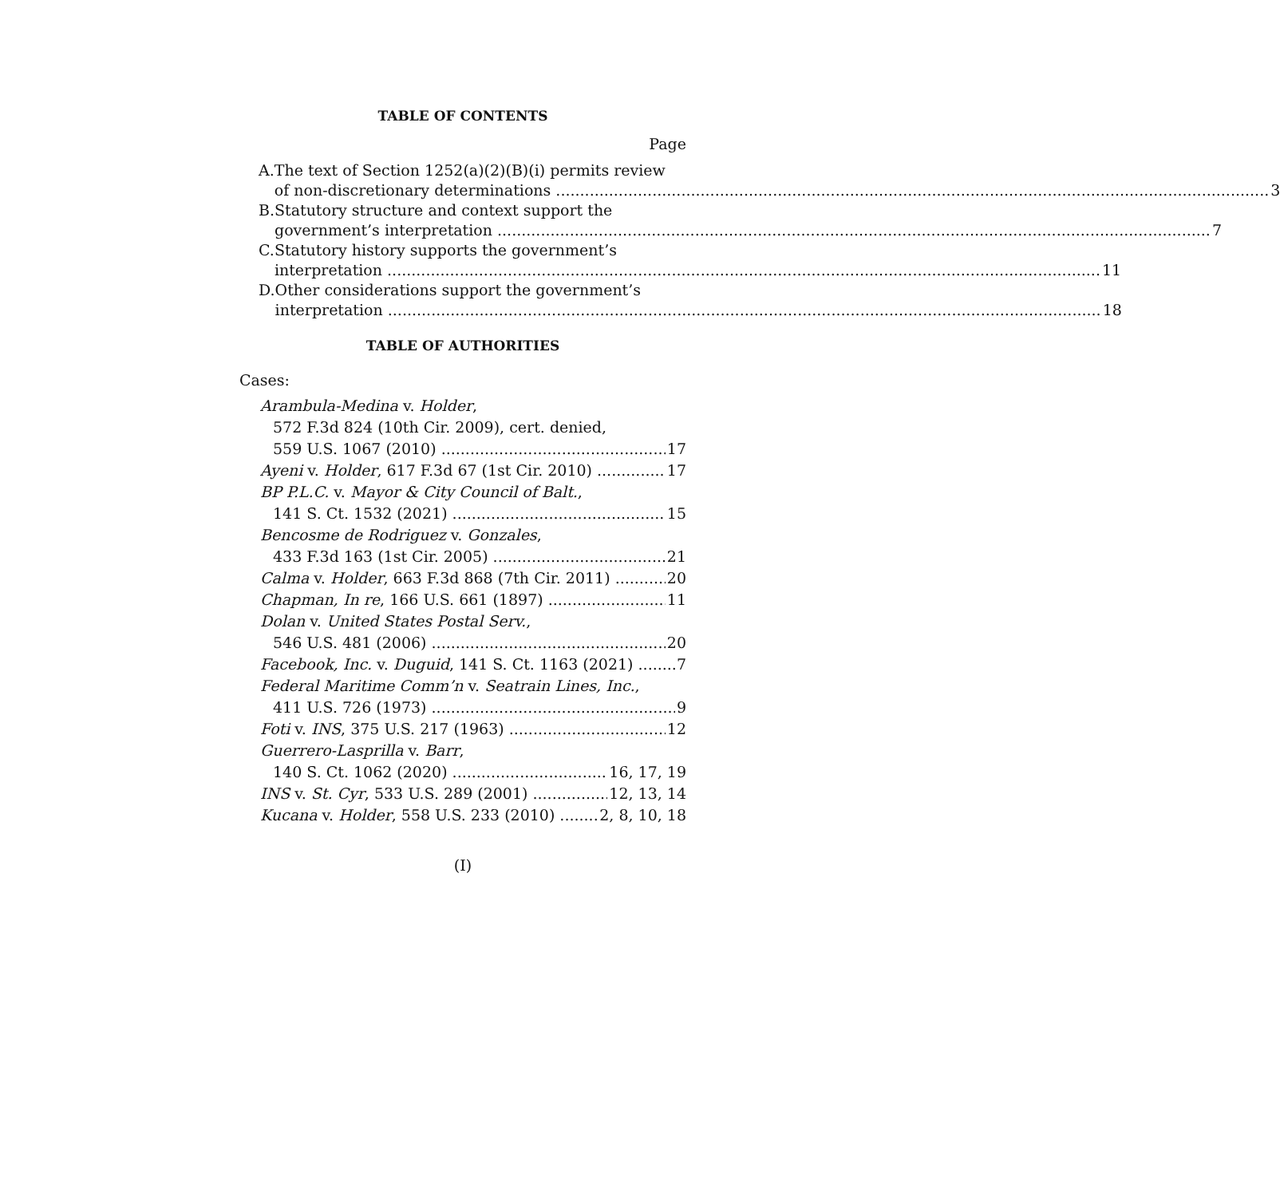TABLE OF CONTENTS
Page
A. The text of Section 1252(a)(2)(B)(i) permits review
of non-discretionary determinations 3
B. Statutory structure and context support the
government’s interpretation 7
C. Statutory history supports the government’s
interpretation 11
D. Other considerations support the government’s
interpretation 18
TABLE OF AUTHORITIES
Cases:
Arambula-Medina v. Holder,
572 F.3d 824 (10th Cir. 2009), cert. denied,
559 U.S. 1067 (2010) 17
Ayeni v. Holder, 617 F.3d 67 (1st Cir. 2010) 17
BP P.L.C. v. Mayor & City Council of Balt.,
141 S. Ct. 1532 (2021) 15
Bencosme de Rodriguez v. Gonzales,
433 F.3d 163 (1st Cir. 2005) 21
Calma v. Holder, 663 F.3d 868 (7th Cir. 2011) 20
Chapman, In re, 166 U.S. 661 (1897) 11
Dolan v. United States Postal Serv.,
546 U.S. 481 (2006) 20
Facebook, Inc. v. Duguid, 141 S. Ct. 1163 (2021) 7
Federal Maritime Comm’n v. Seatrain Lines, Inc.,
411 U.S. 726 (1973) 9
Foti v. INS, 375 U.S. 217 (1963) 12
Guerrero-Lasprilla v. Barr,
140 S. Ct. 1062 (2020) 16, 17, 19
INS v. St. Cyr, 533 U.S. 289 (2001) 12, 13, 14
Kucana v. Holder, 558 U.S. 233 (2010) 2, 8, 10, 18
(I)